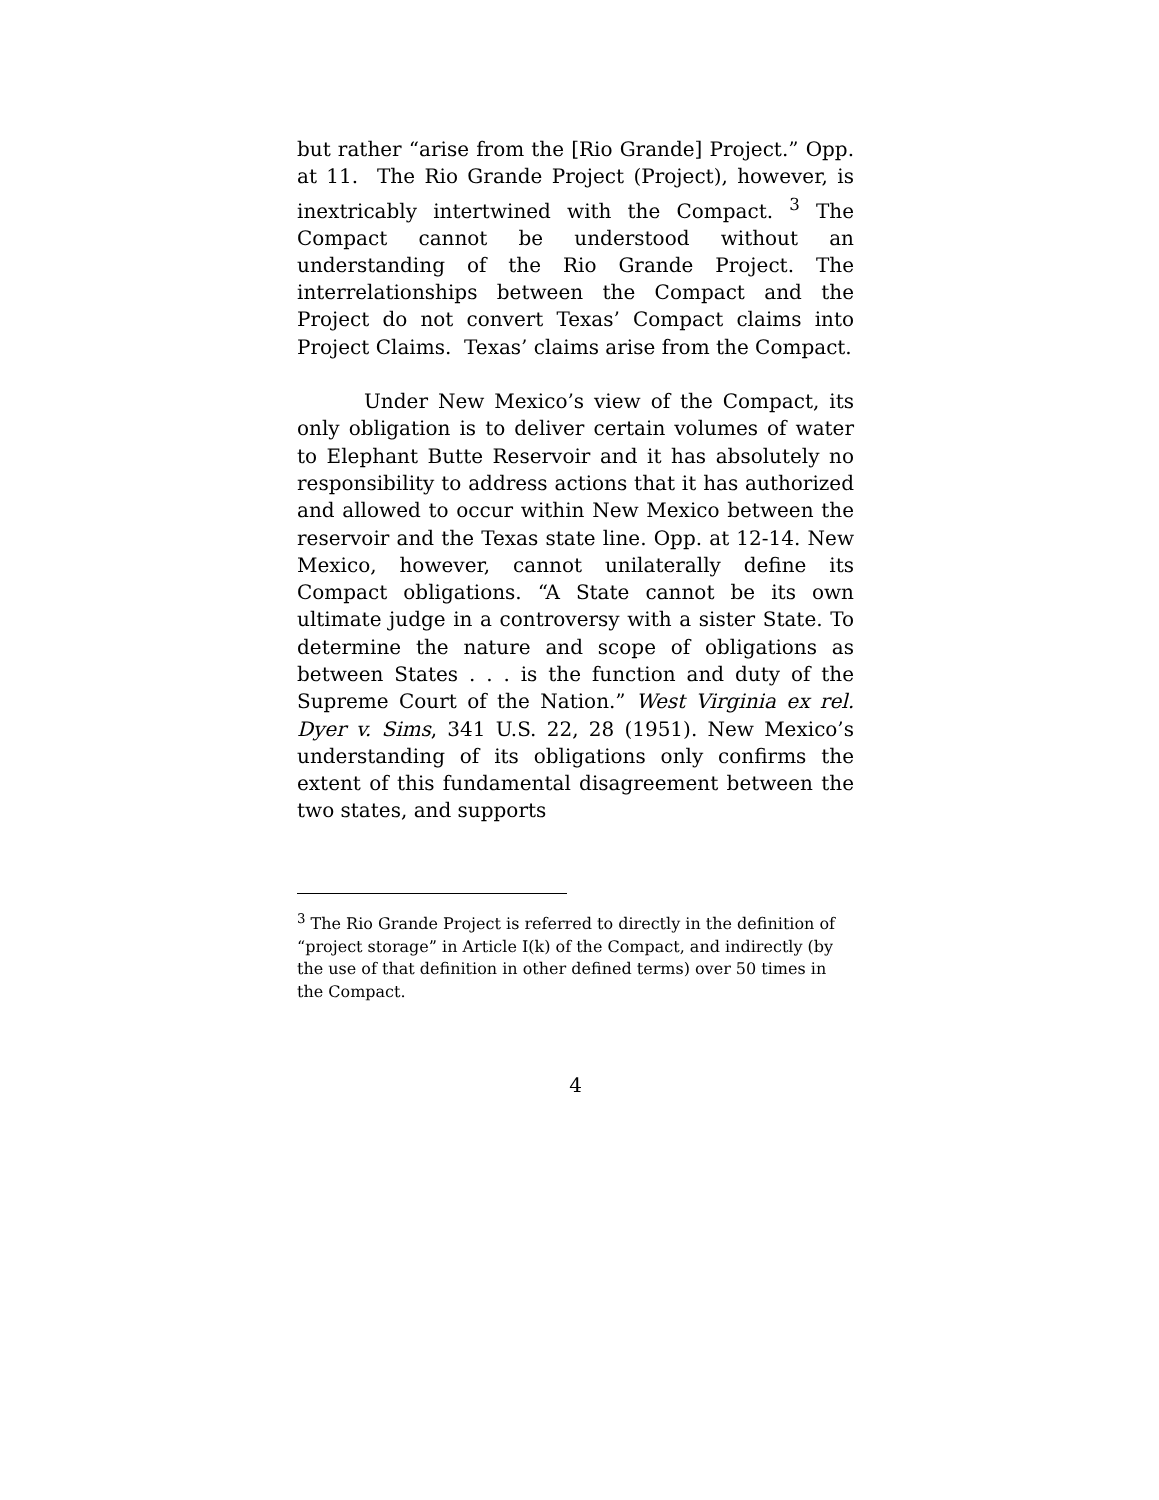but rather “arise from the [Rio Grande] Project.” Opp. at 11. The Rio Grande Project (Project), however, is inextricably intertwined with the Compact. <sup>3</sup> The Compact cannot be understood without an understanding of the Rio Grande Project. The interrelationships between the Compact and the Project do not convert Texas’ Compact claims into Project Claims. Texas’ claims arise from the Compact.
Under New Mexico’s view of the Compact, its only obligation is to deliver certain volumes of water to Elephant Butte Reservoir and it has absolutely no responsibility to address actions that it has authorized and allowed to occur within New Mexico between the reservoir and the Texas state line. Opp. at 12-14. New Mexico, however, cannot unilaterally define its Compact obligations. “A State cannot be its own ultimate judge in a controversy with a sister State. To determine the nature and scope of obligations as between States . . . is the function and duty of the Supreme Court of the Nation.” West Virginia ex rel. Dyer v. Sims, 341 U.S. 22, 28 (1951). New Mexico’s understanding of its obligations only confirms the extent of this fundamental disagreement between the two states, and supports
<sup>3</sup> The Rio Grande Project is referred to directly in the definition of “project storage” in Article I(k) of the Compact, and indirectly (by the use of that definition in other defined terms) over 50 times in the Compact.
4